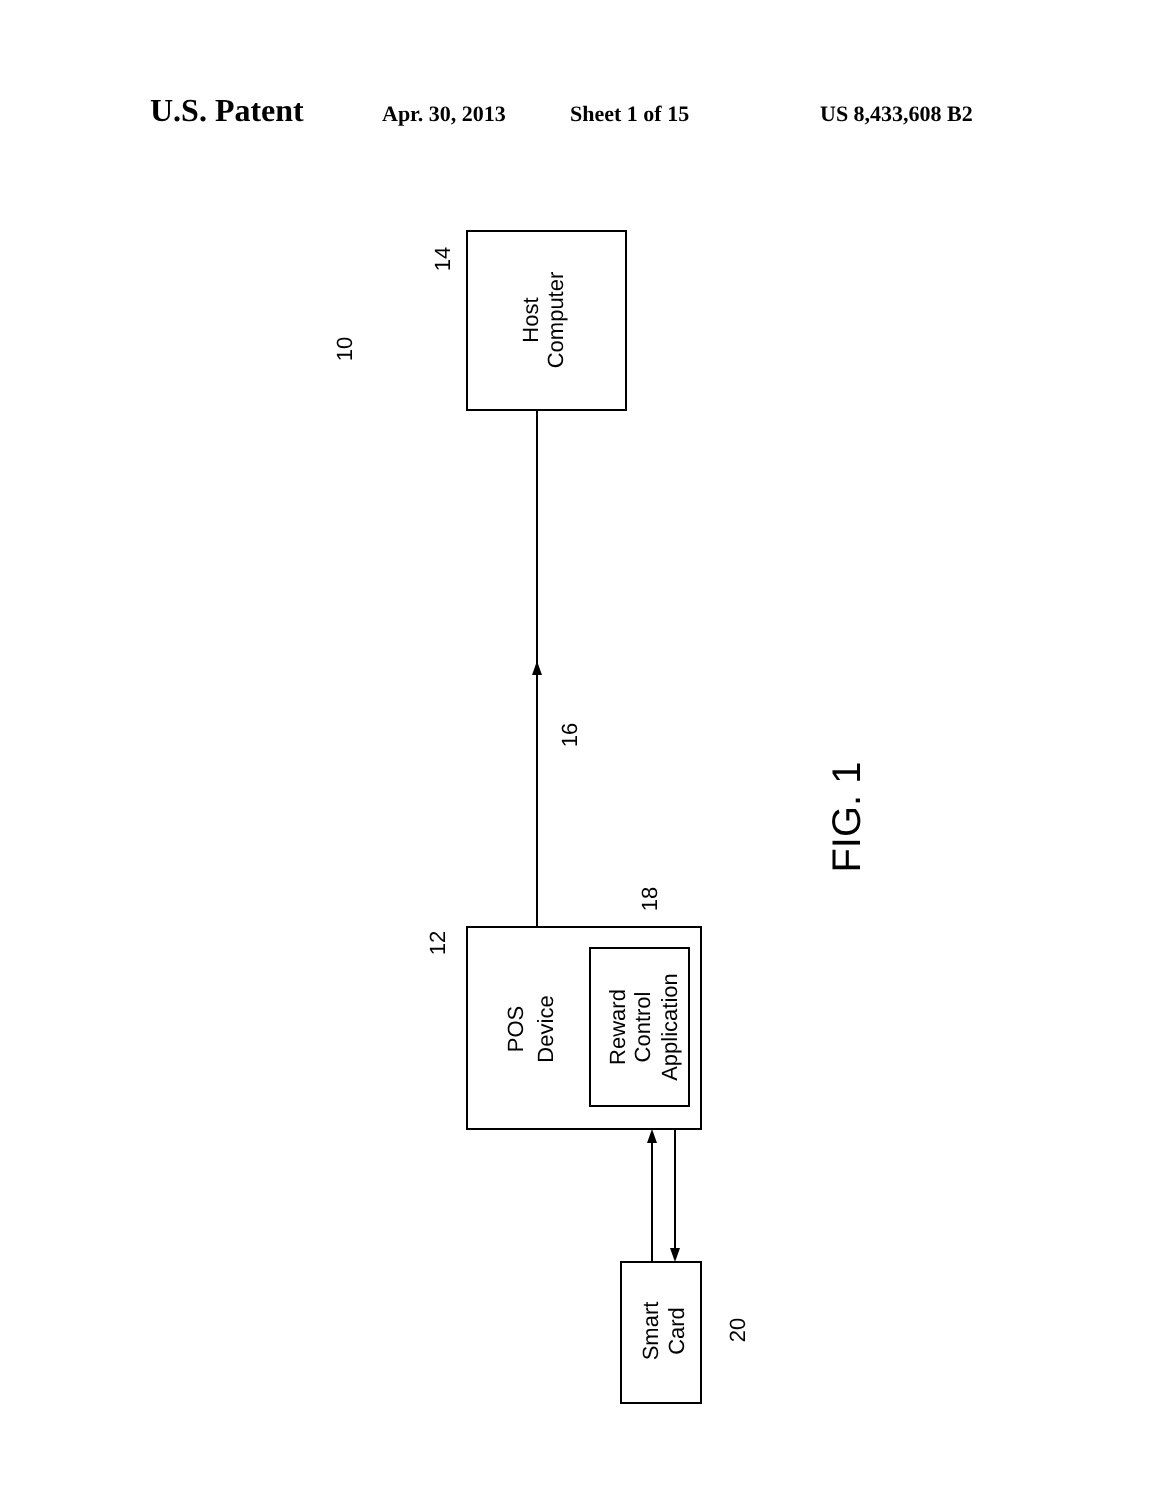U.S. Patent Apr. 30, 2013 Sheet 1 of 15 US 8,433,608 B2
Host
Computer
POS
Device
Reward
Control
Application
Smart
Card
10
14
16
12
18
20
FIG. 1